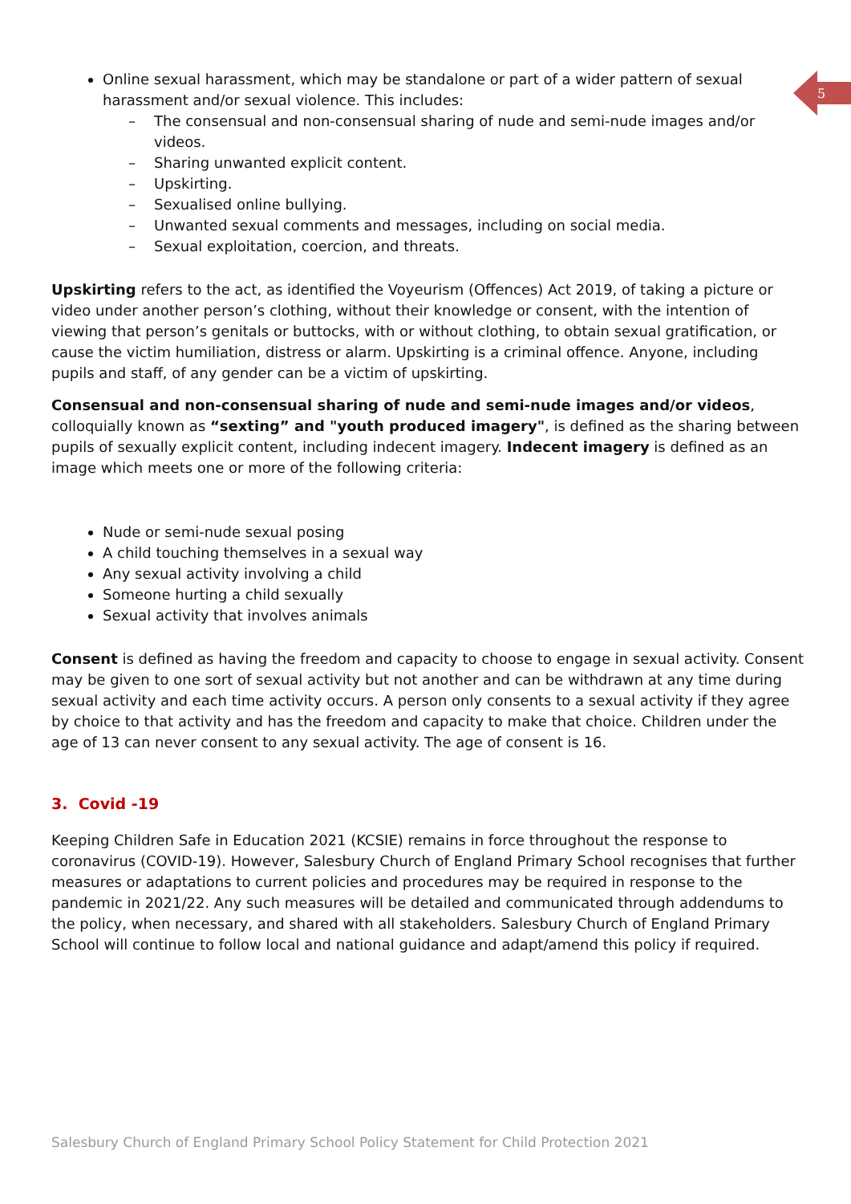5
Online sexual harassment, which may be standalone or part of a wider pattern of sexual harassment and/or sexual violence. This includes:
– The consensual and non-consensual sharing of nude and semi-nude images and/or videos.
– Sharing unwanted explicit content.
– Upskirting.
– Sexualised online bullying.
– Unwanted sexual comments and messages, including on social media.
– Sexual exploitation, coercion, and threats.
Upskirting refers to the act, as identified the Voyeurism (Offences) Act 2019, of taking a picture or video under another person’s clothing, without their knowledge or consent, with the intention of viewing that person’s genitals or buttocks, with or without clothing, to obtain sexual gratification, or cause the victim humiliation, distress or alarm. Upskirting is a criminal offence. Anyone, including pupils and staff, of any gender can be a victim of upskirting.
Consensual and non-consensual sharing of nude and semi-nude images and/or videos, colloquially known as “sexting” and "youth produced imagery", is defined as the sharing between pupils of sexually explicit content, including indecent imagery. Indecent imagery is defined as an image which meets one or more of the following criteria:
Nude or semi-nude sexual posing
A child touching themselves in a sexual way
Any sexual activity involving a child
Someone hurting a child sexually
Sexual activity that involves animals
Consent is defined as having the freedom and capacity to choose to engage in sexual activity. Consent may be given to one sort of sexual activity but not another and can be withdrawn at any time during sexual activity and each time activity occurs. A person only consents to a sexual activity if they agree by choice to that activity and has the freedom and capacity to make that choice. Children under the age of 13 can never consent to any sexual activity. The age of consent is 16.
3. Covid -19
Keeping Children Safe in Education 2021 (KCSIE) remains in force throughout the response to coronavirus (COVID-19). However, Salesbury Church of England Primary School recognises that further measures or adaptations to current policies and procedures may be required in response to the pandemic in 2021/22. Any such measures will be detailed and communicated through addendums to the policy, when necessary, and shared with all stakeholders. Salesbury Church of England Primary School will continue to follow local and national guidance and adapt/amend this policy if required.
Salesbury Church of England Primary School Policy Statement for Child Protection 2021